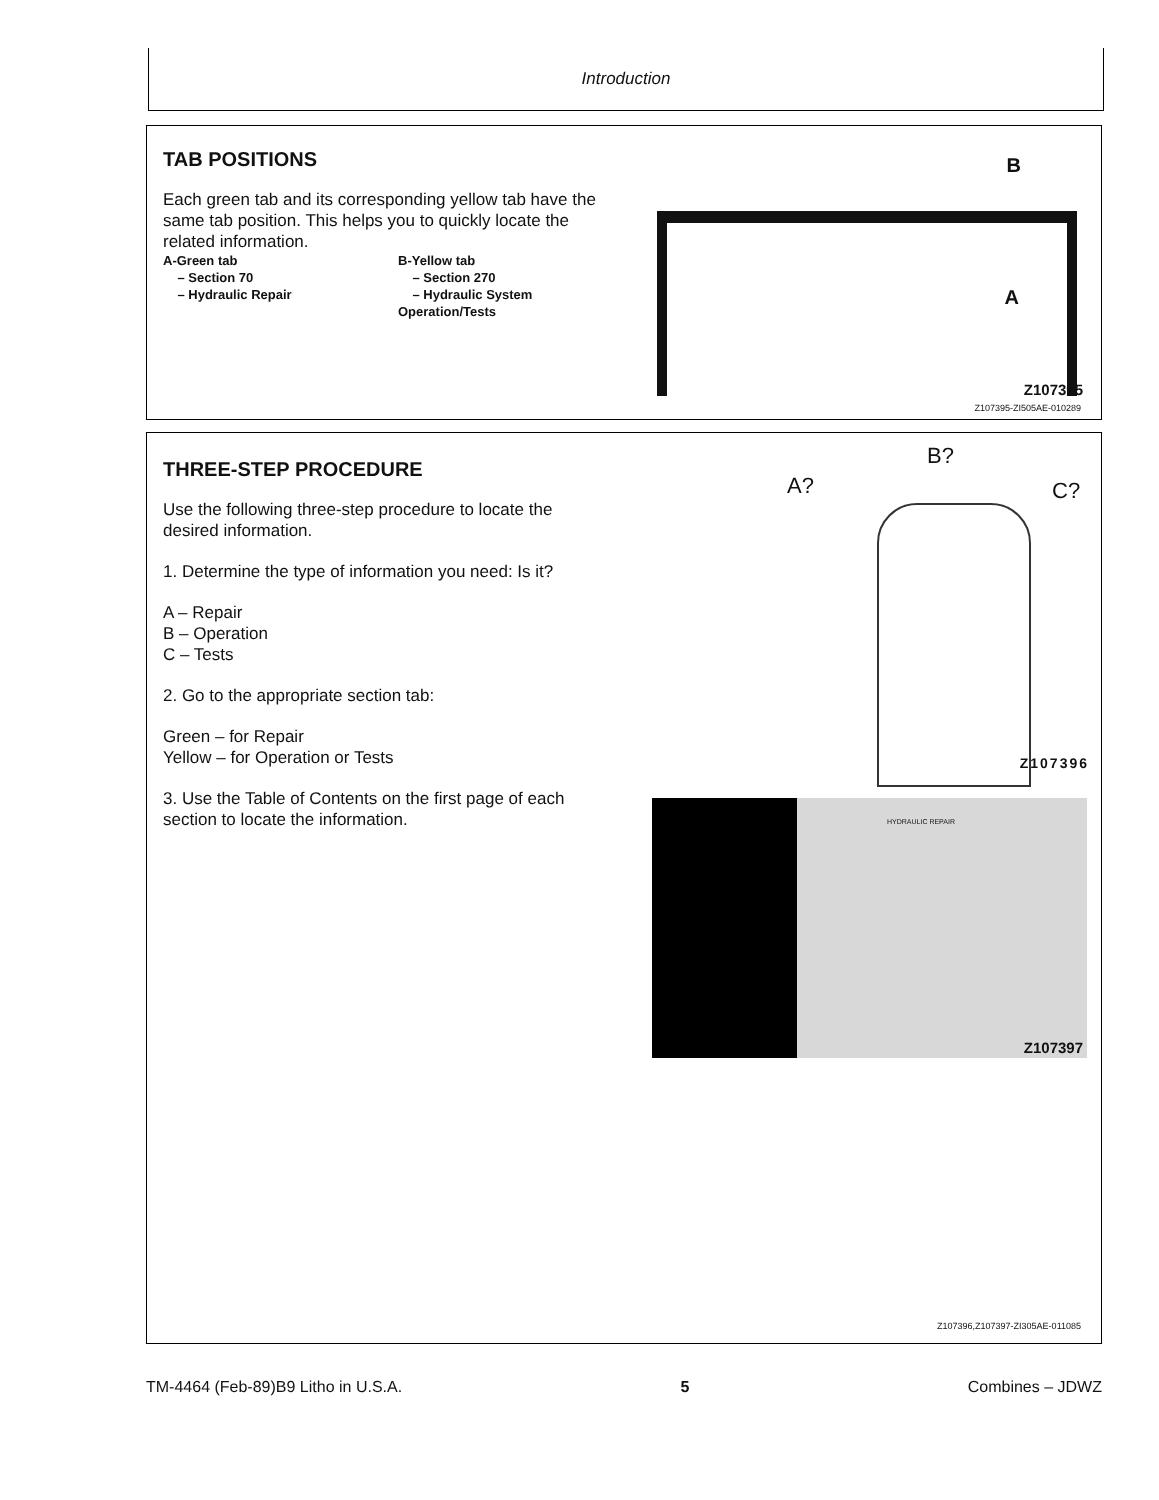Introduction
TAB POSITIONS
Each green tab and its corresponding yellow tab have the same tab position. This helps you to quickly locate the related information.
A-Green tab
– Section 70
– Hydraulic Repair
B-Yellow tab
– Section 270
– Hydraulic System
Operation/Tests
B
A
Z107395
Z107395-ZI505AE-010289
THREE-STEP PROCEDURE
Use the following three-step procedure to locate the desired information.
1. Determine the type of information you need: Is it?
A – Repair
B – Operation
C – Tests
2. Go to the appropriate section tab:
Green – for Repair
Yellow – for Operation or Tests
3. Use the Table of Contents on the first page of each section to locate the information.
A?
B?
C?
Z107396
HYDRAULIC REPAIR
Z107397
Z107396,Z107397-ZI305AE-011085
TM-4464 (Feb-89)B9 Litho in U.S.A. 5 Combines – JDWZ